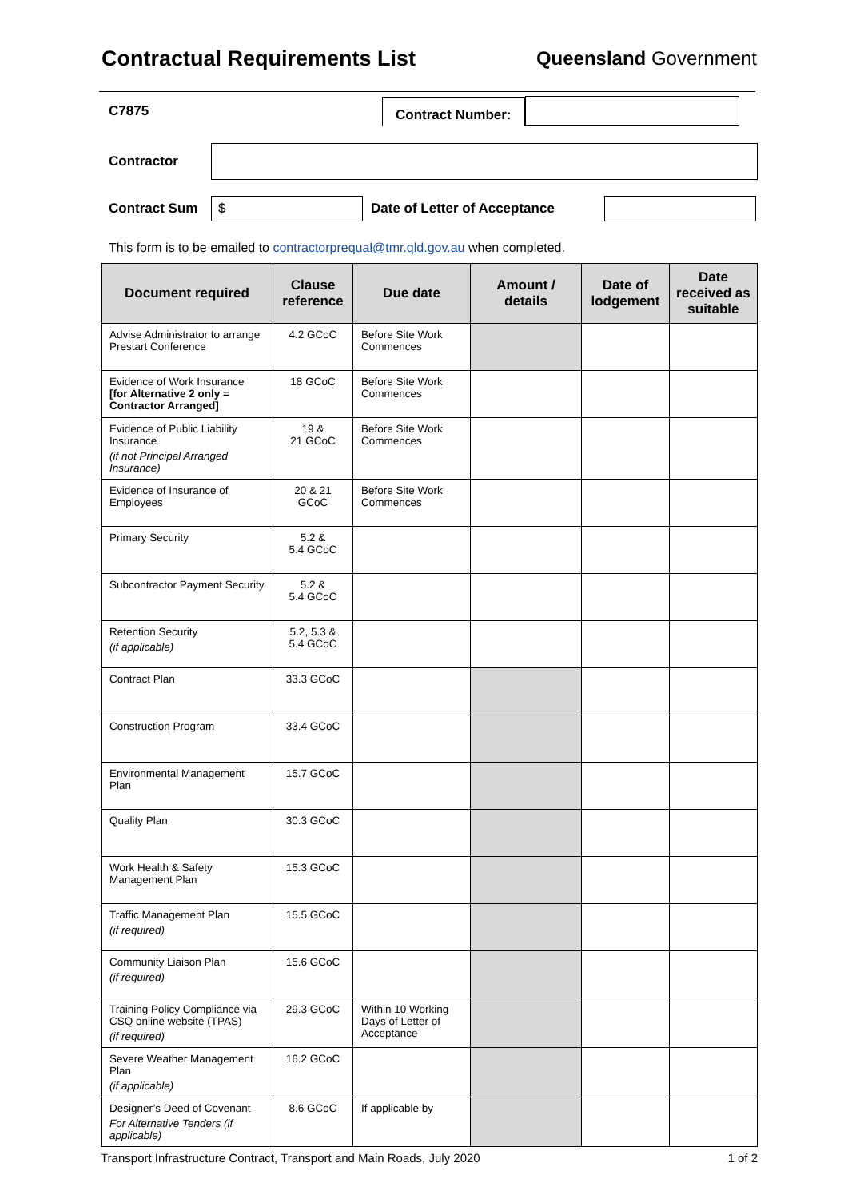Contractual Requirements List Queensland Government
C7875 Contract Number:
Contractor
Contract Sum $ Date of Letter of Acceptance
This form is to be emailed to contractorprequal@tmr.qld.gov.au when completed.
| Document required | Clause reference | Due date | Amount / details | Date of lodgement | Date received as suitable |
| --- | --- | --- | --- | --- | --- |
| Advise Administrator to arrange Prestart Conference | 4.2 GCoC | Before Site Work Commences | | | |
| Evidence of Work Insurance [for Alternative 2 only = Contractor Arranged] | 18 GCoC | Before Site Work Commences | | | |
| Evidence of Public Liability Insurance (if not Principal Arranged Insurance) | 19 & 21 GCoC | Before Site Work Commences | | | |
| Evidence of Insurance of Employees | 20 & 21 GCoC | Before Site Work Commences | | | |
| Primary Security | 5.2 & 5.4 GCoC | | | | |
| Subcontractor Payment Security | 5.2 & 5.4 GCoC | | | | |
| Retention Security (if applicable) | 5.2, 5.3 & 5.4 GCoC | | | | |
| Contract Plan | 33.3 GCoC | | | | |
| Construction Program | 33.4 GCoC | | | | |
| Environmental Management Plan | 15.7 GCoC | | | | |
| Quality Plan | 30.3 GCoC | | | | |
| Work Health & Safety Management Plan | 15.3 GCoC | | | | |
| Traffic Management Plan (if required) | 15.5 GCoC | | | | |
| Community Liaison Plan (if required) | 15.6 GCoC | | | | |
| Training Policy Compliance via CSQ online website (TPAS) (if required) | 29.3 GCoC | Within 10 Working Days of Letter of Acceptance | | | |
| Severe Weather Management Plan (if applicable) | 16.2 GCoC | | | | |
| Designer’s Deed of Covenant For Alternative Tenders (if applicable) | 8.6 GCoC | If applicable by | | | |
Transport Infrastructure Contract, Transport and Main Roads, July 2020 1 of 2